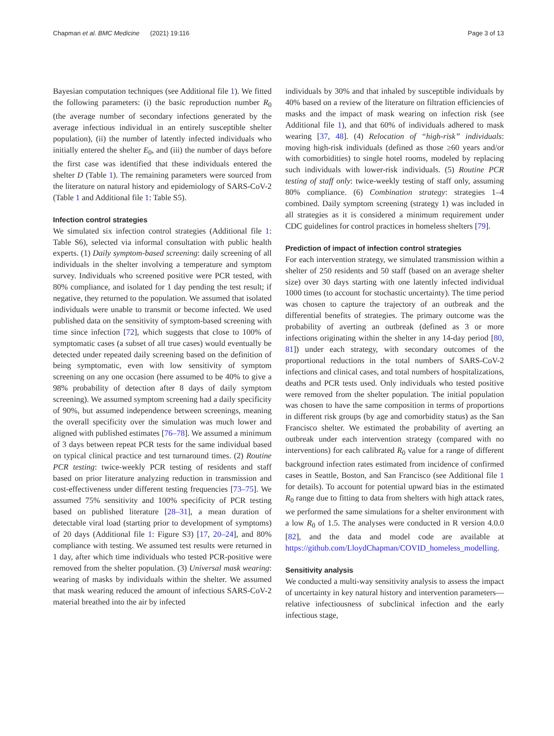Chapman et al. BMC Medicine (2021) 19:116 Page 3 of 13
Bayesian computation techniques (see Additional file 1). We fitted the following parameters: (i) the basic reproduction number R<sub>0</sub> (the average number of secondary infections generated by the average infectious individual in an entirely susceptible shelter population), (ii) the number of latently infected individuals who initially entered the shelter E<sub>0</sub>, and (iii) the number of days before the first case was identified that these individuals entered the shelter D (Table 1). The remaining parameters were sourced from the literature on natural history and epidemiology of SARS-CoV-2 (Table 1 and Additional file 1: Table S5).
Infection control strategies
We simulated six infection control strategies (Additional file 1: Table S6), selected via informal consultation with public health experts. (1) Daily symptom-based screening: daily screening of all individuals in the shelter involving a temperature and symptom survey. Individuals who screened positive were PCR tested, with 80% compliance, and isolated for 1 day pending the test result; if negative, they returned to the population. We assumed that isolated individuals were unable to transmit or become infected. We used published data on the sensitivity of symptom-based screening with time since infection [72], which suggests that close to 100% of symptomatic cases (a subset of all true cases) would eventually be detected under repeated daily screening based on the definition of being symptomatic, even with low sensitivity of symptom screening on any one occasion (here assumed to be 40% to give a 98% probability of detection after 8 days of daily symptom screening). We assumed symptom screening had a daily specificity of 90%, but assumed independence between screenings, meaning the overall specificity over the simulation was much lower and aligned with published estimates [76–78]. We assumed a minimum of 3 days between repeat PCR tests for the same individual based on typical clinical practice and test turnaround times. (2) Routine PCR testing: twice-weekly PCR testing of residents and staff based on prior literature analyzing reduction in transmission and cost-effectiveness under different testing frequencies [73–75]. We assumed 75% sensitivity and 100% specificity of PCR testing based on published literature [28–31], a mean duration of detectable viral load (starting prior to development of symptoms) of 20 days (Additional file 1: Figure S3) [17, 20–24], and 80% compliance with testing. We assumed test results were returned in 1 day, after which time individuals who tested PCR-positive were removed from the shelter population. (3) Universal mask wearing: wearing of masks by individuals within the shelter. We assumed that mask wearing reduced the amount of infectious SARS-CoV-2 material breathed into the air by infected
individuals by 30% and that inhaled by susceptible individuals by 40% based on a review of the literature on filtration efficiencies of masks and the impact of mask wearing on infection risk (see Additional file 1), and that 60% of individuals adhered to mask wearing [37, 48]. (4) Relocation of “high-risk” individuals: moving high-risk individuals (defined as those ≥60 years and/or with comorbidities) to single hotel rooms, modeled by replacing such individuals with lower-risk individuals. (5) Routine PCR testing of staff only: twice-weekly testing of staff only, assuming 80% compliance. (6) Combination strategy: strategies 1–4 combined. Daily symptom screening (strategy 1) was included in all strategies as it is considered a minimum requirement under CDC guidelines for control practices in homeless shelters [79].
Prediction of impact of infection control strategies
For each intervention strategy, we simulated transmission within a shelter of 250 residents and 50 staff (based on an average shelter size) over 30 days starting with one latently infected individual 1000 times (to account for stochastic uncertainty). The time period was chosen to capture the trajectory of an outbreak and the differential benefits of strategies. The primary outcome was the probability of averting an outbreak (defined as 3 or more infections originating within the shelter in any 14-day period [80, 81]) under each strategy, with secondary outcomes of the proportional reductions in the total numbers of SARS-CoV-2 infections and clinical cases, and total numbers of hospitalizations, deaths and PCR tests used. Only individuals who tested positive were removed from the shelter population. The initial population was chosen to have the same composition in terms of proportions in different risk groups (by age and comorbidity status) as the San Francisco shelter. We estimated the probability of averting an outbreak under each intervention strategy (compared with no interventions) for each calibrated R<sub>0</sub> value for a range of different background infection rates estimated from incidence of confirmed cases in Seattle, Boston, and San Francisco (see Additional file 1 for details). To account for potential upward bias in the estimated R<sub>0</sub> range due to fitting to data from shelters with high attack rates, we performed the same simulations for a shelter environment with a low R<sub>0</sub> of 1.5. The analyses were conducted in R version 4.0.0 [82], and the data and model code are available at https://github.com/LloydChapman/COVID_homeless_modelling.
Sensitivity analysis
We conducted a multi-way sensitivity analysis to assess the impact of uncertainty in key natural history and intervention parameters—relative infectiousness of subclinical infection and the early infectious stage,